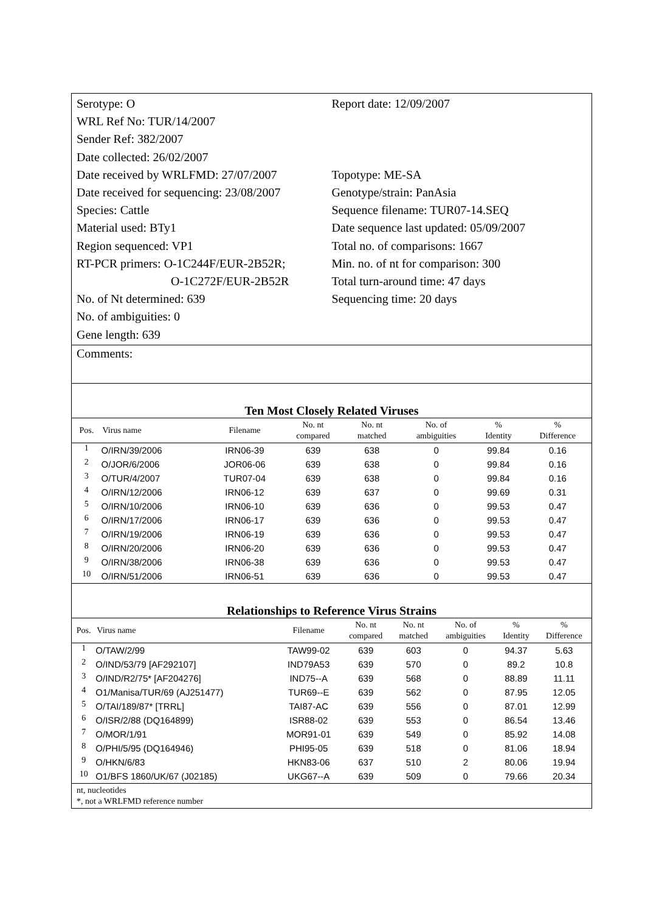Serotype: O
WRL Ref No: TUR/14/2007
Sender Ref: 382/2007
Date collected: 26/02/2007
Date received by WRLFMD: 27/07/2007
Date received for sequencing: 23/08/2007
Species: Cattle
Material used: BTy1
Region sequenced: VP1
RT-PCR primers: O-1C244F/EUR-2B52R;
O-1C272F/EUR-2B52R
No. of Nt determined: 639
No. of ambiguities: 0
Gene length: 639
Report date: 12/09/2007
Topotype: ME-SA
Genotype/strain: PanAsia
Sequence filename: TUR07-14.SEQ
Date sequence last updated: 05/09/2007
Total no. of comparisons: 1667
Min. no. of nt for comparison: 300
Total turn-around time: 47 days
Sequencing time: 20 days
Comments:
Ten Most Closely Related Viruses
| Pos. | Virus name | Filename | No. nt compared | No. nt matched | No. of ambiguities | % Identity | % Difference |
| --- | --- | --- | --- | --- | --- | --- | --- |
| 1 | O/IRN/39/2006 | IRN06-39 | 639 | 638 | 0 | 99.84 | 0.16 |
| 2 | O/JOR/6/2006 | JOR06-06 | 639 | 638 | 0 | 99.84 | 0.16 |
| 3 | O/TUR/4/2007 | TUR07-04 | 639 | 638 | 0 | 99.84 | 0.16 |
| 4 | O/IRN/12/2006 | IRN06-12 | 639 | 637 | 0 | 99.69 | 0.31 |
| 5 | O/IRN/10/2006 | IRN06-10 | 639 | 636 | 0 | 99.53 | 0.47 |
| 6 | O/IRN/17/2006 | IRN06-17 | 639 | 636 | 0 | 99.53 | 0.47 |
| 7 | O/IRN/19/2006 | IRN06-19 | 639 | 636 | 0 | 99.53 | 0.47 |
| 8 | O/IRN/20/2006 | IRN06-20 | 639 | 636 | 0 | 99.53 | 0.47 |
| 9 | O/IRN/38/2006 | IRN06-38 | 639 | 636 | 0 | 99.53 | 0.47 |
| 10 | O/IRN/51/2006 | IRN06-51 | 639 | 636 | 0 | 99.53 | 0.47 |
Relationships to Reference Virus Strains
| Pos. | Virus name | Filename | No. nt compared | No. nt matched | No. of ambiguities | % Identity | % Difference |
| --- | --- | --- | --- | --- | --- | --- | --- |
| 1 | O/TAW/2/99 | TAW99-02 | 639 | 603 | 0 | 94.37 | 5.63 |
| 2 | O/IND/53/79 [AF292107] | IND79A53 | 639 | 570 | 0 | 89.2 | 10.8 |
| 3 | O/IND/R2/75* [AF204276] | IND75--A | 639 | 568 | 0 | 88.89 | 11.11 |
| 4 | O1/Manisa/TUR/69 (AJ251477) | TUR69--E | 639 | 562 | 0 | 87.95 | 12.05 |
| 5 | O/TAI/189/87* [TRRL] | TAI87-AC | 639 | 556 | 0 | 87.01 | 12.99 |
| 6 | O/ISR/2/88 (DQ164899) | ISR88-02 | 639 | 553 | 0 | 86.54 | 13.46 |
| 7 | O/MOR/1/91 | MOR91-01 | 639 | 549 | 0 | 85.92 | 14.08 |
| 8 | O/PHI/5/95 (DQ164946) | PHI95-05 | 639 | 518 | 0 | 81.06 | 18.94 |
| 9 | O/HKN/6/83 | HKN83-06 | 637 | 510 | 2 | 80.06 | 19.94 |
| 10 | O1/BFS 1860/UK/67 (J02185) | UKG67--A | 639 | 509 | 0 | 79.66 | 20.34 |
nt, nucleotides
*, not a WRLFMD reference number